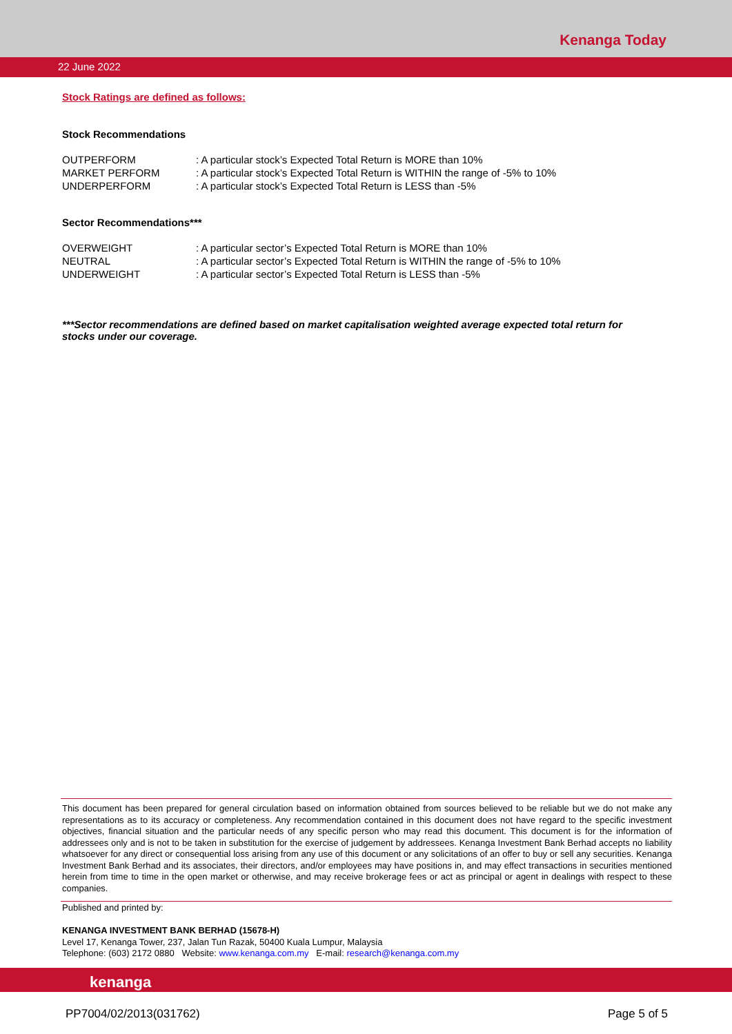Kenanga Today
22 June 2022
Stock Ratings are defined as follows:
Stock Recommendations
| OUTPERFORM | : A particular stock’s Expected Total Return is MORE than 10% |
| MARKET PERFORM | : A particular stock’s Expected Total Return is WITHIN the range of -5% to 10% |
| UNDERPERFORM | : A particular stock’s Expected Total Return is LESS than -5% |
Sector Recommendations***
| OVERWEIGHT | : A particular sector’s Expected Total Return is MORE than 10% |
| NEUTRAL | : A particular sector’s Expected Total Return is WITHIN the range of -5% to 10% |
| UNDERWEIGHT | : A particular sector’s Expected Total Return is LESS than -5% |
***Sector recommendations are defined based on market capitalisation weighted average expected total return for stocks under our coverage.
This document has been prepared for general circulation based on information obtained from sources believed to be reliable but we do not make any representations as to its accuracy or completeness. Any recommendation contained in this document does not have regard to the specific investment objectives, financial situation and the particular needs of any specific person who may read this document. This document is for the information of addressees only and is not to be taken in substitution for the exercise of judgement by addressees. Kenanga Investment Bank Berhad accepts no liability whatsoever for any direct or consequential loss arising from any use of this document or any solicitations of an offer to buy or sell any securities. Kenanga Investment Bank Berhad and its associates, their directors, and/or employees may have positions in, and may effect transactions in securities mentioned herein from time to time in the open market or otherwise, and may receive brokerage fees or act as principal or agent in dealings with respect to these companies.
Published and printed by:
KENANGA INVESTMENT BANK BERHAD (15678-H)
Level 17, Kenanga Tower, 237, Jalan Tun Razak, 50400 Kuala Lumpur, Malaysia
Telephone: (603) 2172 0880 Website: www.kenanga.com.my E-mail: research@kenanga.com.my
kenanga
PP7004/02/2013(031762) Page 5 of 5